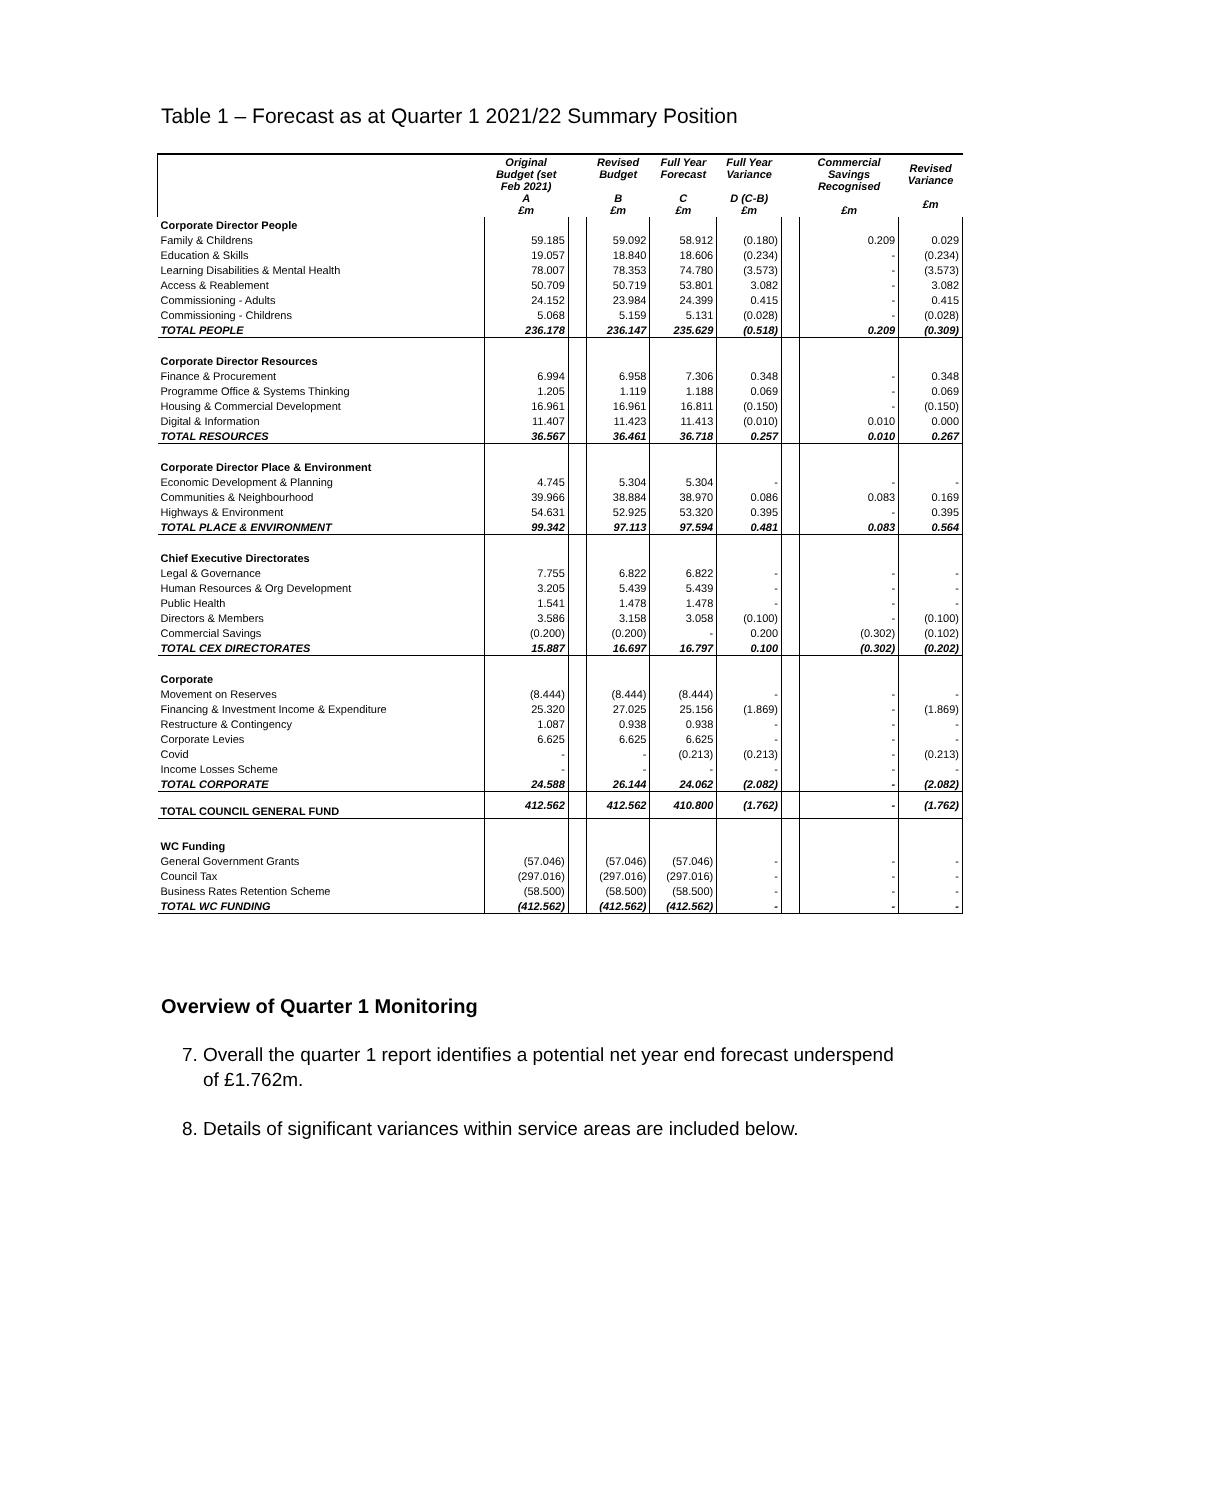Table 1 – Forecast as at Quarter 1 2021/22 Summary Position
| | Original Budget (set Feb 2021) A £m | | Revised Budget B £m | Full Year Forecast C £m | Full Year Variance D (C-B) £m | | Commercial Savings Recognised £m | Revised Variance £m |
| Corporate Director People | | | | | | | | |
| Family & Childrens | 59.185 | | 59.092 | 58.912 | (0.180) | | 0.209 | 0.029 |
| Education & Skills | 19.057 | | 18.840 | 18.606 | (0.234) | | - | (0.234) |
| Learning Disabilities & Mental Health | 78.007 | | 78.353 | 74.780 | (3.573) | | - | (3.573) |
| Access & Reablement | 50.709 | | 50.719 | 53.801 | 3.082 | | - | 3.082 |
| Commissioning - Adults | 24.152 | | 23.984 | 24.399 | 0.415 | | - | 0.415 |
| Commissioning - Childrens | 5.068 | | 5.159 | 5.131 | (0.028) | | - | (0.028) |
| TOTAL PEOPLE | 236.178 | | 236.147 | 235.629 | (0.518) | | 0.209 | (0.309) |
| Corporate Director Resources | | | | | | | | |
| Finance & Procurement | 6.994 | | 6.958 | 7.306 | 0.348 | | - | 0.348 |
| Programme Office & Systems Thinking | 1.205 | | 1.119 | 1.188 | 0.069 | | - | 0.069 |
| Housing & Commercial Development | 16.961 | | 16.961 | 16.811 | (0.150) | | - | (0.150) |
| Digital & Information | 11.407 | | 11.423 | 11.413 | (0.010) | | 0.010 | 0.000 |
| TOTAL RESOURCES | 36.567 | | 36.461 | 36.718 | 0.257 | | 0.010 | 0.267 |
| Corporate Director Place & Environment | | | | | | | | |
| Economic Development & Planning | 4.745 | | 5.304 | 5.304 | - | | - | - |
| Communities & Neighbourhood | 39.966 | | 38.884 | 38.970 | 0.086 | | 0.083 | 0.169 |
| Highways & Environment | 54.631 | | 52.925 | 53.320 | 0.395 | | - | 0.395 |
| TOTAL PLACE & ENVIRONMENT | 99.342 | | 97.113 | 97.594 | 0.481 | | 0.083 | 0.564 |
| Chief Executive Directorates | | | | | | | | |
| Legal & Governance | 7.755 | | 6.822 | 6.822 | - | | - | - |
| Human Resources & Org Development | 3.205 | | 5.439 | 5.439 | - | | - | - |
| Public Health | 1.541 | | 1.478 | 1.478 | - | | - | - |
| Directors & Members | 3.586 | | 3.158 | 3.058 | (0.100) | | - | (0.100) |
| Commercial Savings | (0.200) | | (0.200) | - | 0.200 | | (0.302) | (0.102) |
| TOTAL CEX DIRECTORATES | 15.887 | | 16.697 | 16.797 | 0.100 | | (0.302) | (0.202) |
| Corporate | | | | | | | | |
| Movement on Reserves | (8.444) | | (8.444) | (8.444) | - | | - | - |
| Financing & Investment Income & Expenditure | 25.320 | | 27.025 | 25.156 | (1.869) | | - | (1.869) |
| Restructure & Contingency | 1.087 | | 0.938 | 0.938 | - | | - | - |
| Corporate Levies | 6.625 | | 6.625 | 6.625 | - | | - | - |
| Covid | - | | - | (0.213) | (0.213) | | - | (0.213) |
| Income Losses Scheme | - | | - | - | - | | - | - |
| TOTAL CORPORATE | 24.588 | | 26.144 | 24.062 | (2.082) | | - | (2.082) |
| TOTAL COUNCIL GENERAL FUND | 412.562 | | 412.562 | 410.800 | (1.762) | | - | (1.762) |
| WC Funding | | | | | | | | |
| General Government Grants | (57.046) | | (57.046) | (57.046) | - | | - | - |
| Council Tax | (297.016) | | (297.016) | (297.016) | - | | - | - |
| Business Rates Retention Scheme | (58.500) | | (58.500) | (58.500) | - | | - | - |
| TOTAL WC FUNDING | (412.562) | | (412.562) | (412.562) | - | | - | - |
Overview of Quarter 1 Monitoring
7. Overall the quarter 1 report identifies a potential net year end forecast underspend of £1.762m.
8. Details of significant variances within service areas are included below.